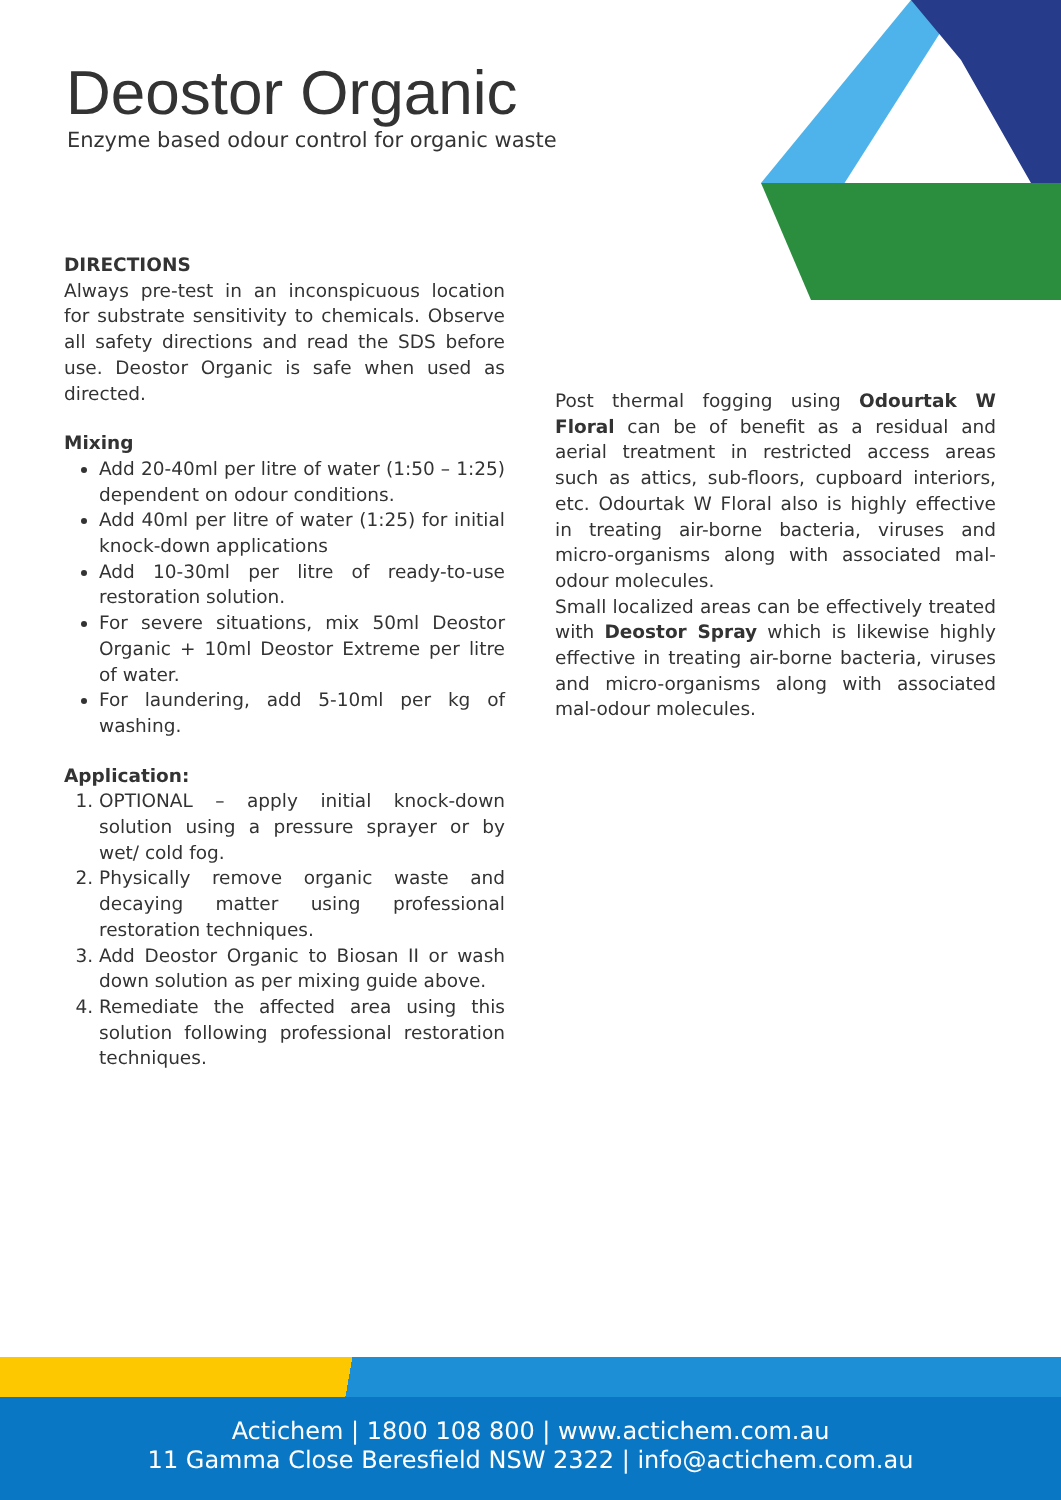Deostor Organic
Enzyme based odour control for organic waste
DIRECTIONS
Always pre-test in an inconspicuous location for substrate sensitivity to chemicals. Observe all safety directions and read the SDS before use. Deostor Organic is safe when used as directed.
Mixing
Add 20-40ml per litre of water (1:50 – 1:25) dependent on odour conditions.
Add 40ml per litre of water (1:25) for initial knock-down applications
Add 10-30ml per litre of ready-to-use restoration solution.
For severe situations, mix 50ml Deostor Organic + 10ml Deostor Extreme per litre of water.
For laundering, add 5-10ml per kg of washing.
Application:
1. OPTIONAL – apply initial knock-down solution using a pressure sprayer or by wet/ cold fog.
2. Physically remove organic waste and decaying matter using professional restoration techniques.
3. Add Deostor Organic to Biosan II or wash down solution as per mixing guide above.
4. Remediate the affected area using this solution following professional restoration techniques.
Post thermal fogging using Odourtak W Floral can be of benefit as a residual and aerial treatment in restricted access areas such as attics, sub-floors, cupboard interiors, etc. Odourtak W Floral also is highly effective in treating air-borne bacteria, viruses and micro-organisms along with associated mal-odour molecules.
Small localized areas can be effectively treated with Deostor Spray which is likewise highly effective in treating air-borne bacteria, viruses and micro-organisms along with associated mal-odour molecules.
Actichem | 1800 108 800 | www.actichem.com.au
11 Gamma Close Beresfield NSW 2322 | info@actichem.com.au